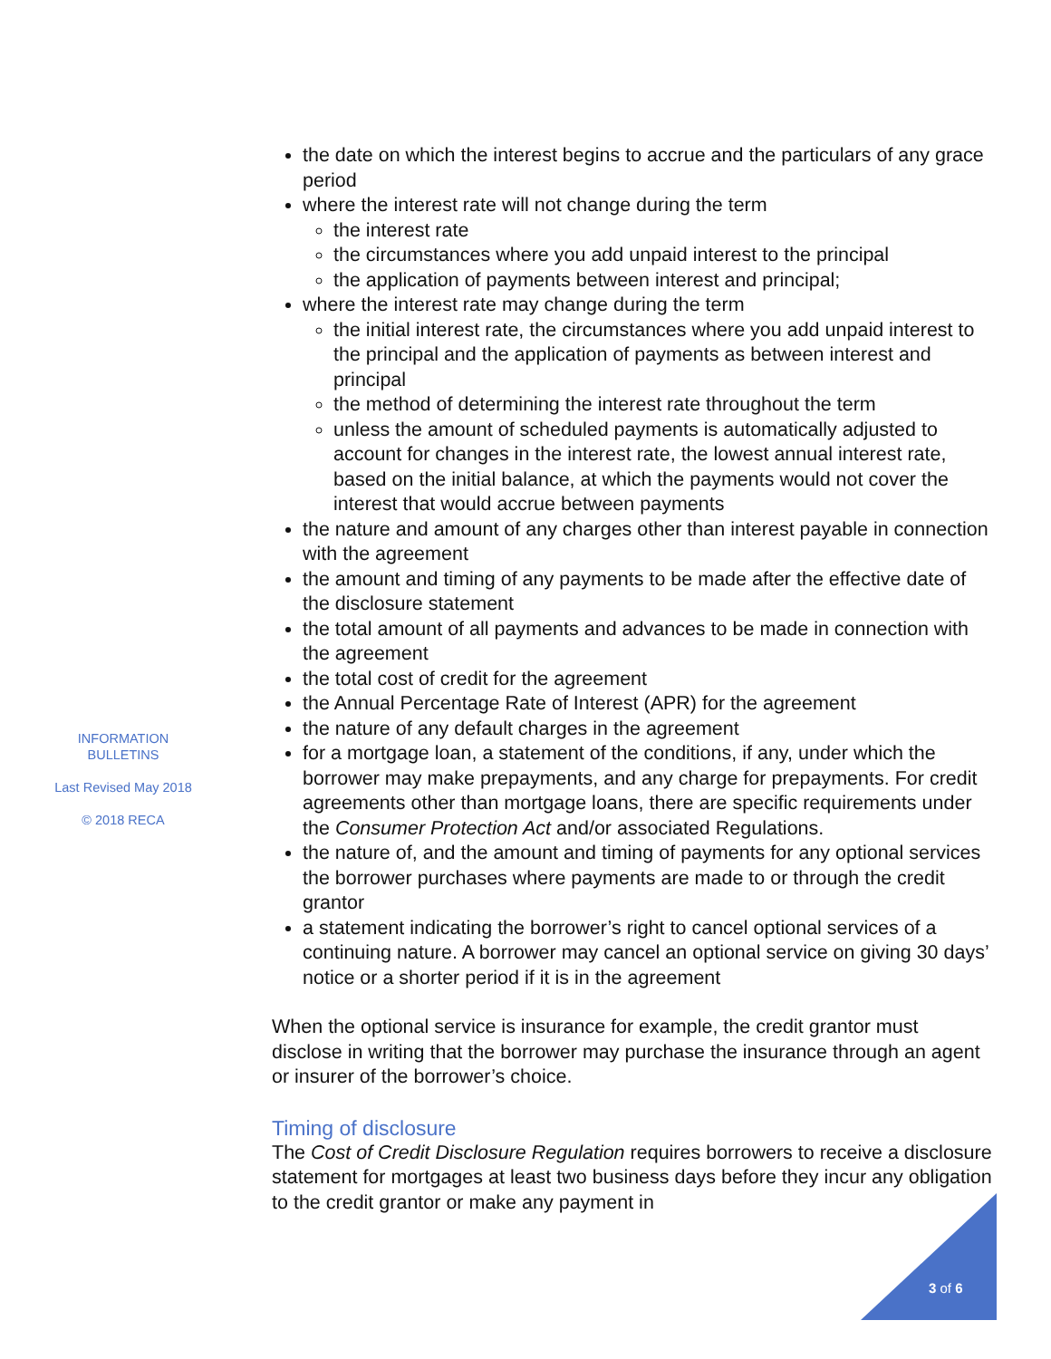INFORMATION BULLETINS
Last Revised May 2018
© 2018 RECA
the date on which the interest begins to accrue and the particulars of any grace period
where the interest rate will not change during the term
the interest rate
the circumstances where you add unpaid interest to the principal
the application of payments between interest and principal;
where the interest rate may change during the term
the initial interest rate, the circumstances where you add unpaid interest to the principal and the application of payments as between interest and principal
the method of determining the interest rate throughout the term
unless the amount of scheduled payments is automatically adjusted to account for changes in the interest rate, the lowest annual interest rate, based on the initial balance, at which the payments would not cover the interest that would accrue between payments
the nature and amount of any charges other than interest payable in connection with the agreement
the amount and timing of any payments to be made after the effective date of the disclosure statement
the total amount of all payments and advances to be made in connection with the agreement
the total cost of credit for the agreement
the Annual Percentage Rate of Interest (APR) for the agreement
the nature of any default charges in the agreement
for a mortgage loan, a statement of the conditions, if any, under which the borrower may make prepayments, and any charge for prepayments. For credit agreements other than mortgage loans, there are specific requirements under the Consumer Protection Act and/or associated Regulations.
the nature of, and the amount and timing of payments for any optional services the borrower purchases where payments are made to or through the credit grantor
a statement indicating the borrower’s right to cancel optional services of a continuing nature. A borrower may cancel an optional service on giving 30 days’ notice or a shorter period if it is in the agreement
When the optional service is insurance for example, the credit grantor must disclose in writing that the borrower may purchase the insurance through an agent or insurer of the borrower’s choice.
Timing of disclosure
The Cost of Credit Disclosure Regulation requires borrowers to receive a disclosure statement for mortgages at least two business days before they incur any obligation to the credit grantor or make any payment in
3 of 6